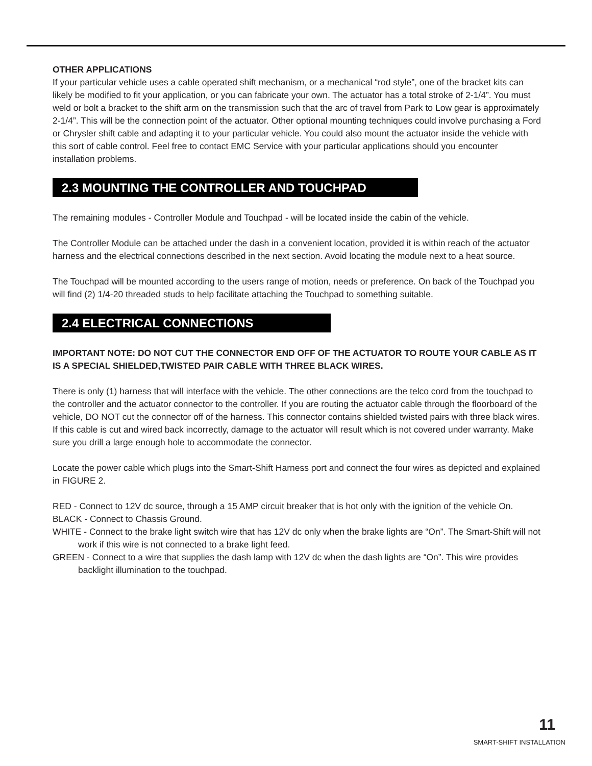OTHER APPLICATIONS
If your particular vehicle uses a cable operated shift mechanism, or a mechanical “rod style”, one of the bracket kits can likely be modified to fit your application, or you can fabricate your own. The actuator has a total stroke of 2-1/4”. You must weld or bolt a bracket to the shift arm on the transmission such that the arc of travel from Park to Low gear is approximately 2-1/4”. This will be the connection point of the actuator. Other optional mounting techniques could involve purchasing a Ford or Chrysler shift cable and adapting it to your particular vehicle. You could also mount the actuator inside the vehicle with this sort of cable control. Feel free to contact EMC Service with your particular applications should you encounter installation problems.
2.3 MOUNTING THE CONTROLLER AND TOUCHPAD
The remaining modules - Controller Module and Touchpad - will be located inside the cabin of the vehicle.
The Controller Module can be attached under the dash in a convenient location, provided it is within reach of the actuator harness and the electrical connections described in the next section. Avoid locating the module next to a heat source.
The Touchpad will be mounted according to the users range of motion, needs or preference. On back of the Touchpad you will find (2) 1/4-20 threaded studs to help facilitate attaching the Touchpad to something suitable.
2.4 ELECTRICAL CONNECTIONS
IMPORTANT NOTE: DO NOT CUT THE CONNECTOR END OFF OF THE ACTUATOR TO ROUTE YOUR CABLE AS IT IS A SPECIAL SHIELDED,TWISTED PAIR CABLE WITH THREE BLACK WIRES.
There is only (1) harness that will interface with the vehicle. The other connections are the telco cord from the touchpad to the controller and the actuator connector to the controller. If you are routing the actuator cable through the floorboard of the vehicle, DO NOT cut the connector off of the harness. This connector contains shielded twisted pairs with three black wires. If this cable is cut and wired back incorrectly, damage to the actuator will result which is not covered under warranty. Make sure you drill a large enough hole to accommodate the connector.
Locate the power cable which plugs into the Smart-Shift Harness port and connect the four wires as depicted and explained in FIGURE 2.
RED - Connect to 12V dc source, through a 15 AMP circuit breaker that is hot only with the ignition of the vehicle On.
BLACK - Connect to Chassis Ground.
WHITE - Connect to the brake light switch wire that has 12V dc only when the brake lights are “On”. The Smart-Shift will not work if this wire is not connected to a brake light feed.
GREEN - Connect to a wire that supplies the dash lamp with 12V dc when the dash lights are “On”. This wire provides backlight illumination to the touchpad.
11
SMART-SHIFT INSTALLATION